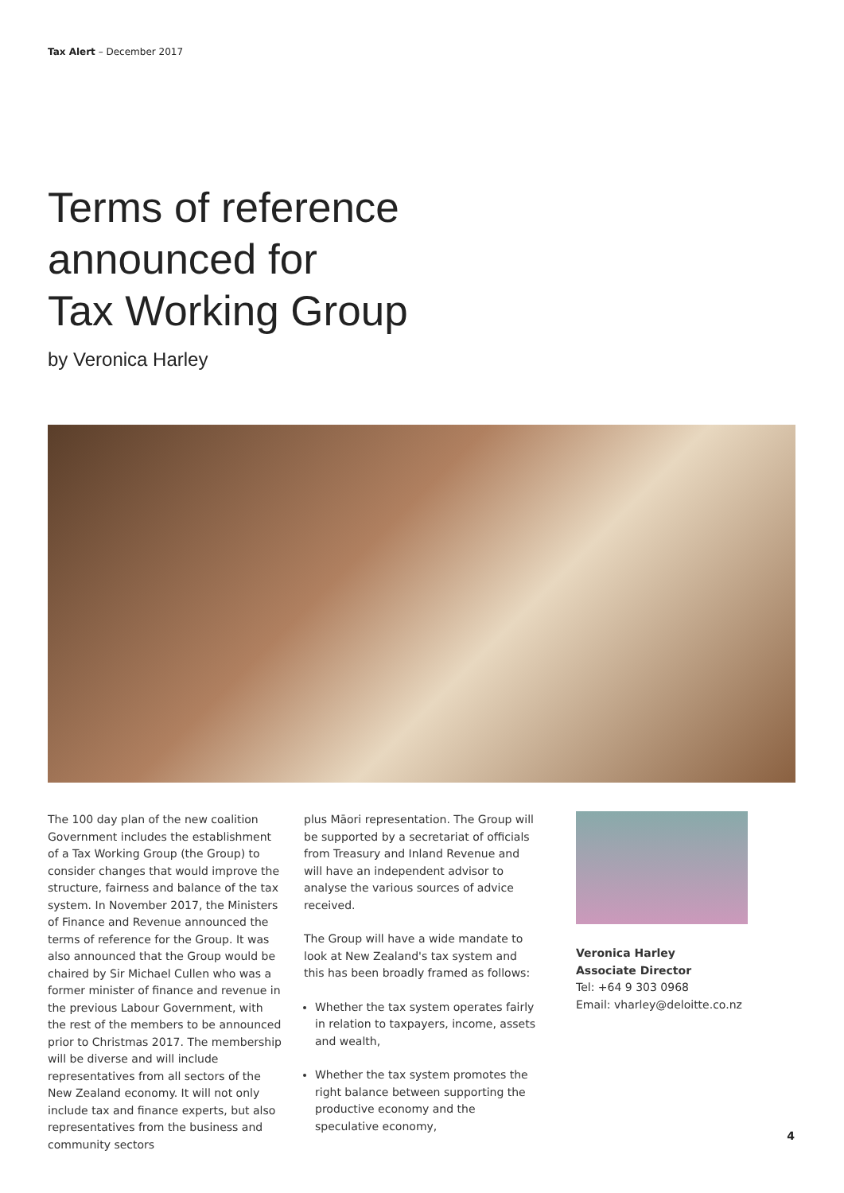Tax Alert – December 2017
Terms of reference
announced for
Tax Working Group
by Veronica Harley
The 100 day plan of the new coalition Government includes the establishment of a Tax Working Group (the Group) to consider changes that would improve the structure, fairness and balance of the tax system. In November 2017, the Ministers of Finance and Revenue announced the terms of reference for the Group. It was also announced that the Group would be chaired by Sir Michael Cullen who was a former minister of finance and revenue in the previous Labour Government, with the rest of the members to be announced prior to Christmas 2017. The membership will be diverse and will include representatives from all sectors of the New Zealand economy. It will not only include tax and finance experts, but also representatives from the business and community sectors
plus Māori representation. The Group will be supported by a secretariat of officials from Treasury and Inland Revenue and will have an independent advisor to analyse the various sources of advice received.
The Group will have a wide mandate to look at New Zealand's tax system and this has been broadly framed as follows:
Whether the tax system operates fairly in relation to taxpayers, income, assets and wealth,
Whether the tax system promotes the right balance between supporting the productive economy and the speculative economy,
Veronica Harley
Associate Director
Tel: +64 9 303 0968
Email: vharley@deloitte.co.nz
4